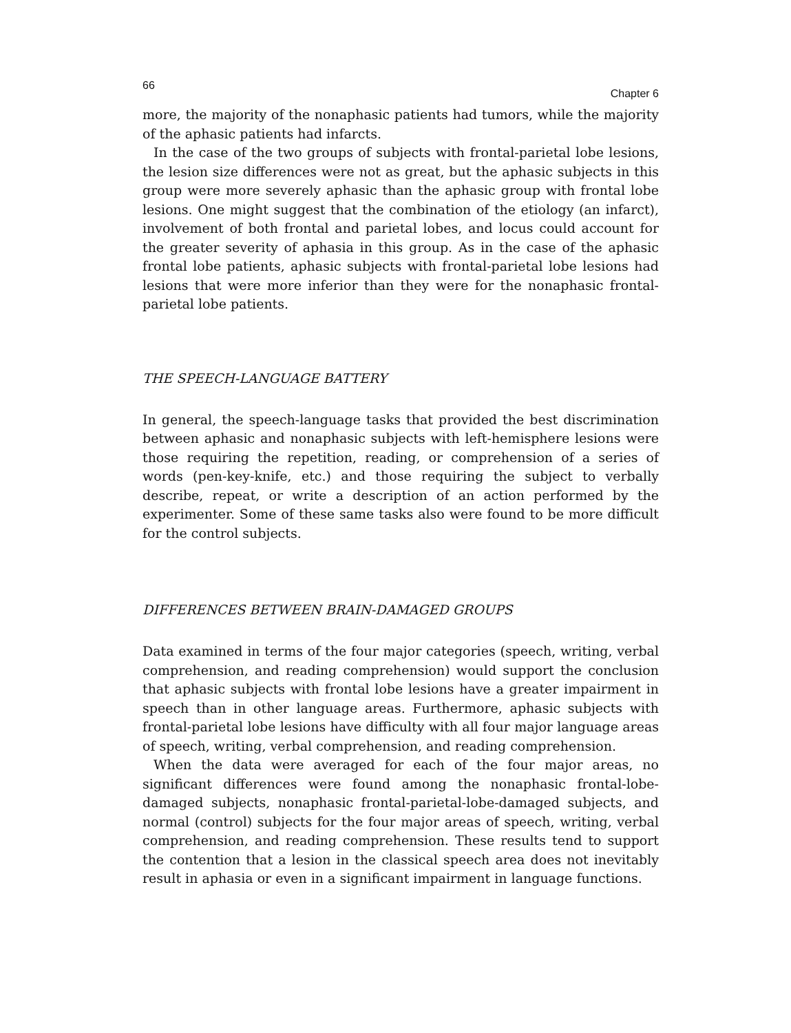66 Chapter 6
more, the majority of the nonaphasic patients had tumors, while the majority of the aphasic patients had infarcts.
In the case of the two groups of subjects with frontal-parietal lobe lesions, the lesion size differences were not as great, but the aphasic subjects in this group were more severely aphasic than the aphasic group with frontal lobe lesions. One might suggest that the combination of the etiology (an infarct), involvement of both frontal and parietal lobes, and locus could account for the greater severity of aphasia in this group. As in the case of the aphasic frontal lobe patients, aphasic subjects with frontal-parietal lobe lesions had lesions that were more inferior than they were for the nonaphasic frontal-parietal lobe patients.
THE SPEECH-LANGUAGE BATTERY
In general, the speech-language tasks that provided the best discrimination between aphasic and nonaphasic subjects with left-hemisphere lesions were those requiring the repetition, reading, or comprehension of a series of words (pen-key-knife, etc.) and those requiring the subject to verbally describe, repeat, or write a description of an action performed by the experimenter. Some of these same tasks also were found to be more difficult for the control subjects.
DIFFERENCES BETWEEN BRAIN-DAMAGED GROUPS
Data examined in terms of the four major categories (speech, writing, verbal comprehension, and reading comprehension) would support the conclusion that aphasic subjects with frontal lobe lesions have a greater impairment in speech than in other language areas. Furthermore, aphasic subjects with frontal-parietal lobe lesions have difficulty with all four major language areas of speech, writing, verbal comprehension, and reading comprehension.
When the data were averaged for each of the four major areas, no significant differences were found among the nonaphasic frontal-lobe-damaged subjects, nonaphasic frontal-parietal-lobe-damaged subjects, and normal (control) subjects for the four major areas of speech, writing, verbal comprehension, and reading comprehension. These results tend to support the contention that a lesion in the classical speech area does not inevitably result in aphasia or even in a significant impairment in language functions.